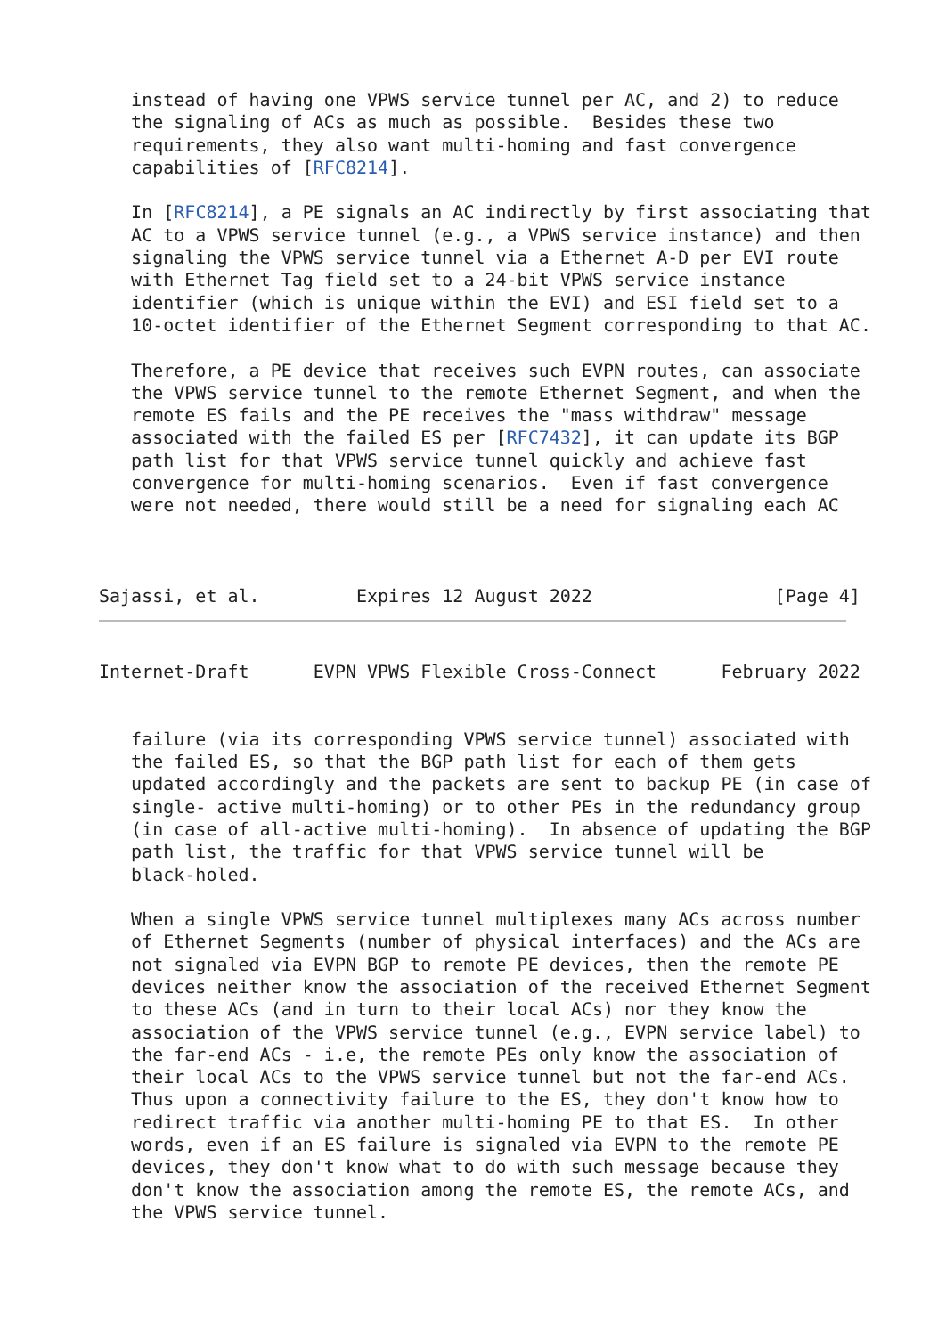instead of having one VPWS service tunnel per AC, and 2) to reduce
   the signaling of ACs as much as possible.  Besides these two
   requirements, they also want multi-homing and fast convergence
   capabilities of [RFC8214].

   In [RFC8214], a PE signals an AC indirectly by first associating that
   AC to a VPWS service tunnel (e.g., a VPWS service instance) and then
   signaling the VPWS service tunnel via a Ethernet A-D per EVI route
   with Ethernet Tag field set to a 24-bit VPWS service instance
   identifier (which is unique within the EVI) and ESI field set to a
   10-octet identifier of the Ethernet Segment corresponding to that AC.

   Therefore, a PE device that receives such EVPN routes, can associate
   the VPWS service tunnel to the remote Ethernet Segment, and when the
   remote ES fails and the PE receives the "mass withdraw" message
   associated with the failed ES per [RFC7432], it can update its BGP
   path list for that VPWS service tunnel quickly and achieve fast
   convergence for multi-homing scenarios.  Even if fast convergence
   were not needed, there would still be a need for signaling each AC



Sajassi, et al.         Expires 12 August 2022                 [Page 4]
Internet-Draft      EVPN VPWS Flexible Cross-Connect      February 2022


   failure (via its corresponding VPWS service tunnel) associated with
   the failed ES, so that the BGP path list for each of them gets
   updated accordingly and the packets are sent to backup PE (in case of
   single- active multi-homing) or to other PEs in the redundancy group
   (in case of all-active multi-homing).  In absence of updating the BGP
   path list, the traffic for that VPWS service tunnel will be
   black-holed.

   When a single VPWS service tunnel multiplexes many ACs across number
   of Ethernet Segments (number of physical interfaces) and the ACs are
   not signaled via EVPN BGP to remote PE devices, then the remote PE
   devices neither know the association of the received Ethernet Segment
   to these ACs (and in turn to their local ACs) nor they know the
   association of the VPWS service tunnel (e.g., EVPN service label) to
   the far-end ACs - i.e, the remote PEs only know the association of
   their local ACs to the VPWS service tunnel but not the far-end ACs.
   Thus upon a connectivity failure to the ES, they don't know how to
   redirect traffic via another multi-homing PE to that ES.  In other
   words, even if an ES failure is signaled via EVPN to the remote PE
   devices, they don't know what to do with such message because they
   don't know the association among the remote ES, the remote ACs, and
   the VPWS service tunnel.